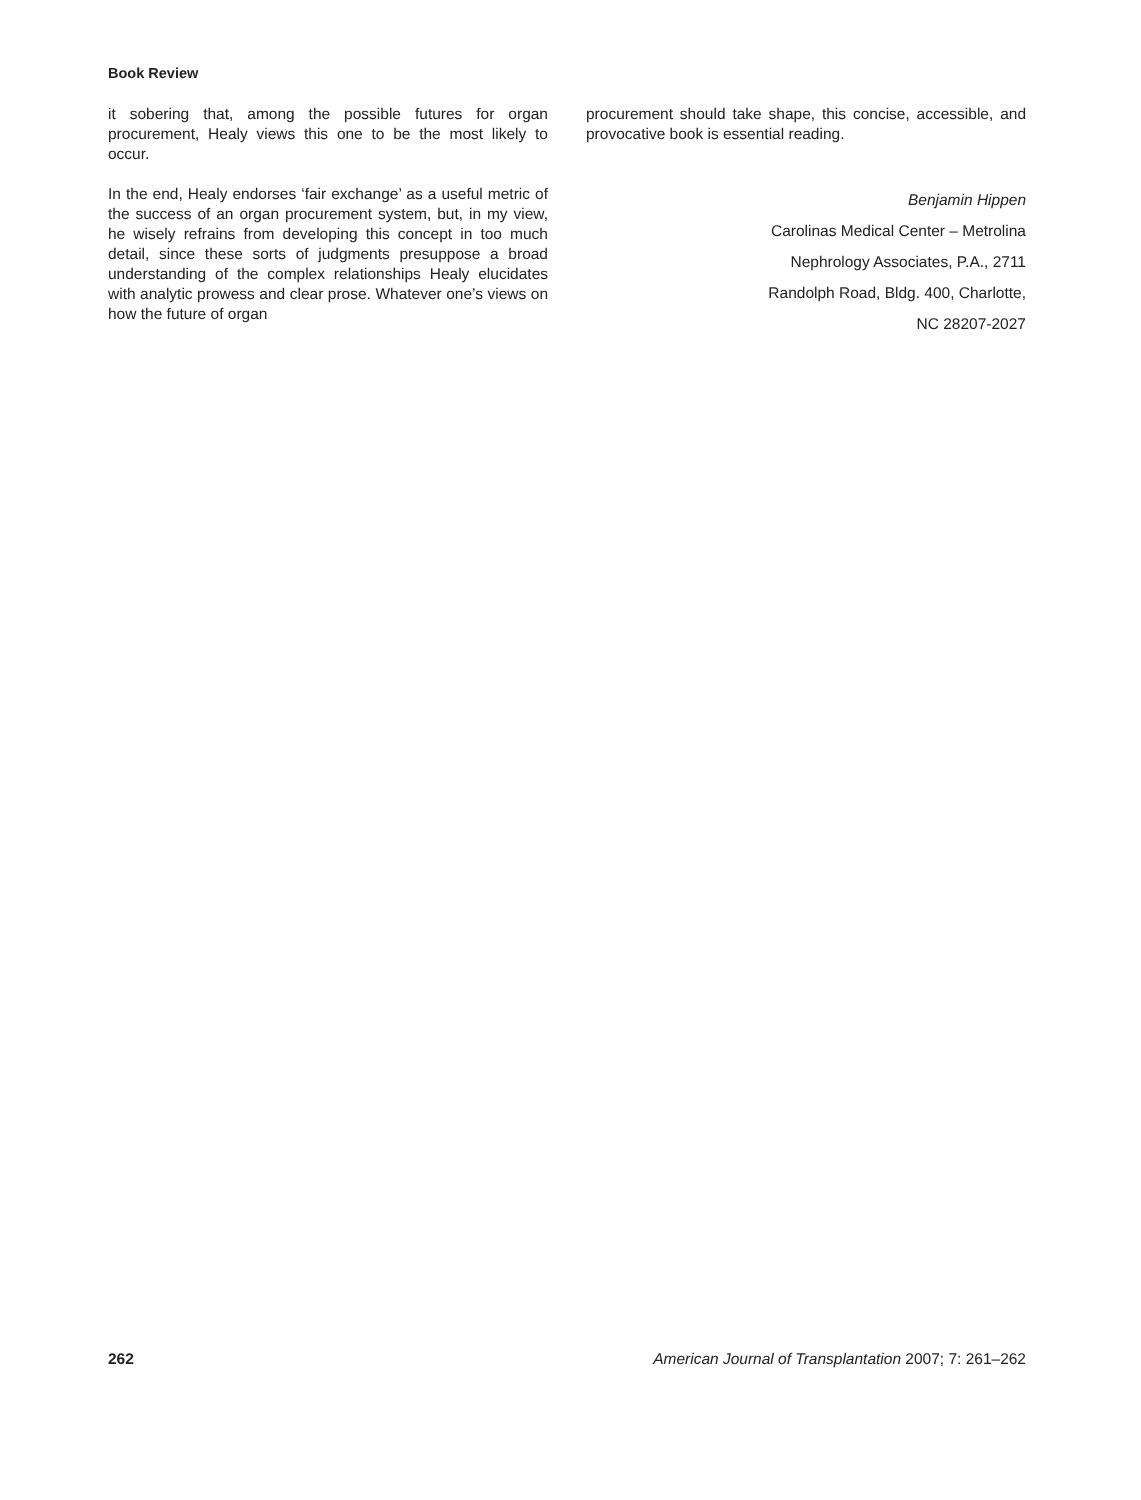Book Review
it sobering that, among the possible futures for organ procurement, Healy views this one to be the most likely to occur.
In the end, Healy endorses ‘fair exchange’ as a useful metric of the success of an organ procurement system, but, in my view, he wisely refrains from developing this concept in too much detail, since these sorts of judgments presuppose a broad understanding of the complex relationships Healy elucidates with analytic prowess and clear prose. Whatever one’s views on how the future of organ
procurement should take shape, this concise, accessible, and provocative book is essential reading.
Benjamin Hippen
Carolinas Medical Center – Metrolina
Nephrology Associates, P.A., 2711
Randolph Road, Bldg. 400, Charlotte,
NC 28207-2027
262 American Journal of Transplantation 2007; 7: 261–262